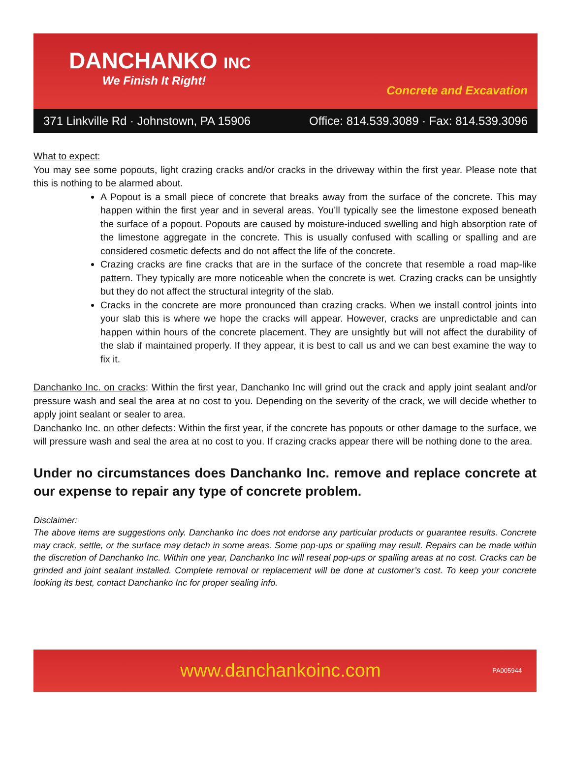DANCHANKO INC
We Finish It Right!
Concrete and Excavation
371 Linkville Rd · Johnstown, PA 15906 Office: 814.539.3089 · Fax: 814.539.3096
What to expect:
You may see some popouts, light crazing cracks and/or cracks in the driveway within the first year. Please note that this is nothing to be alarmed about.
A Popout is a small piece of concrete that breaks away from the surface of the concrete. This may happen within the first year and in several areas. You’ll typically see the limestone exposed beneath the surface of a popout. Popouts are caused by moisture-induced swelling and high absorption rate of the limestone aggregate in the concrete. This is usually confused with scalling or spalling and are considered cosmetic defects and do not affect the life of the concrete.
Crazing cracks are fine cracks that are in the surface of the concrete that resemble a road map-like pattern. They typically are more noticeable when the concrete is wet. Crazing cracks can be unsightly but they do not affect the structural integrity of the slab.
Cracks in the concrete are more pronounced than crazing cracks. When we install control joints into your slab this is where we hope the cracks will appear. However, cracks are unpredictable and can happen within hours of the concrete placement. They are unsightly but will not affect the durability of the slab if maintained properly. If they appear, it is best to call us and we can best examine the way to fix it.
Danchanko Inc. on cracks: Within the first year, Danchanko Inc will grind out the crack and apply joint sealant and/or pressure wash and seal the area at no cost to you. Depending on the severity of the crack, we will decide whether to apply joint sealant or sealer to area.
Danchanko Inc. on other defects: Within the first year, if the concrete has popouts or other damage to the surface, we will pressure wash and seal the area at no cost to you. If crazing cracks appear there will be nothing done to the area.
Under no circumstances does Danchanko Inc. remove and replace concrete at our expense to repair any type of concrete problem.
Disclaimer:
The above items are suggestions only. Danchanko Inc does not endorse any particular products or guarantee results. Concrete may crack, settle, or the surface may detach in some areas. Some pop-ups or spalling may result. Repairs can be made within the discretion of Danchanko Inc. Within one year, Danchanko Inc will reseal pop-ups or spalling areas at no cost. Cracks can be grinded and joint sealant installed. Complete removal or replacement will be done at customer’s cost. To keep your concrete looking its best, contact Danchanko Inc for proper sealing info.
www.danchankoinc.com PA005944